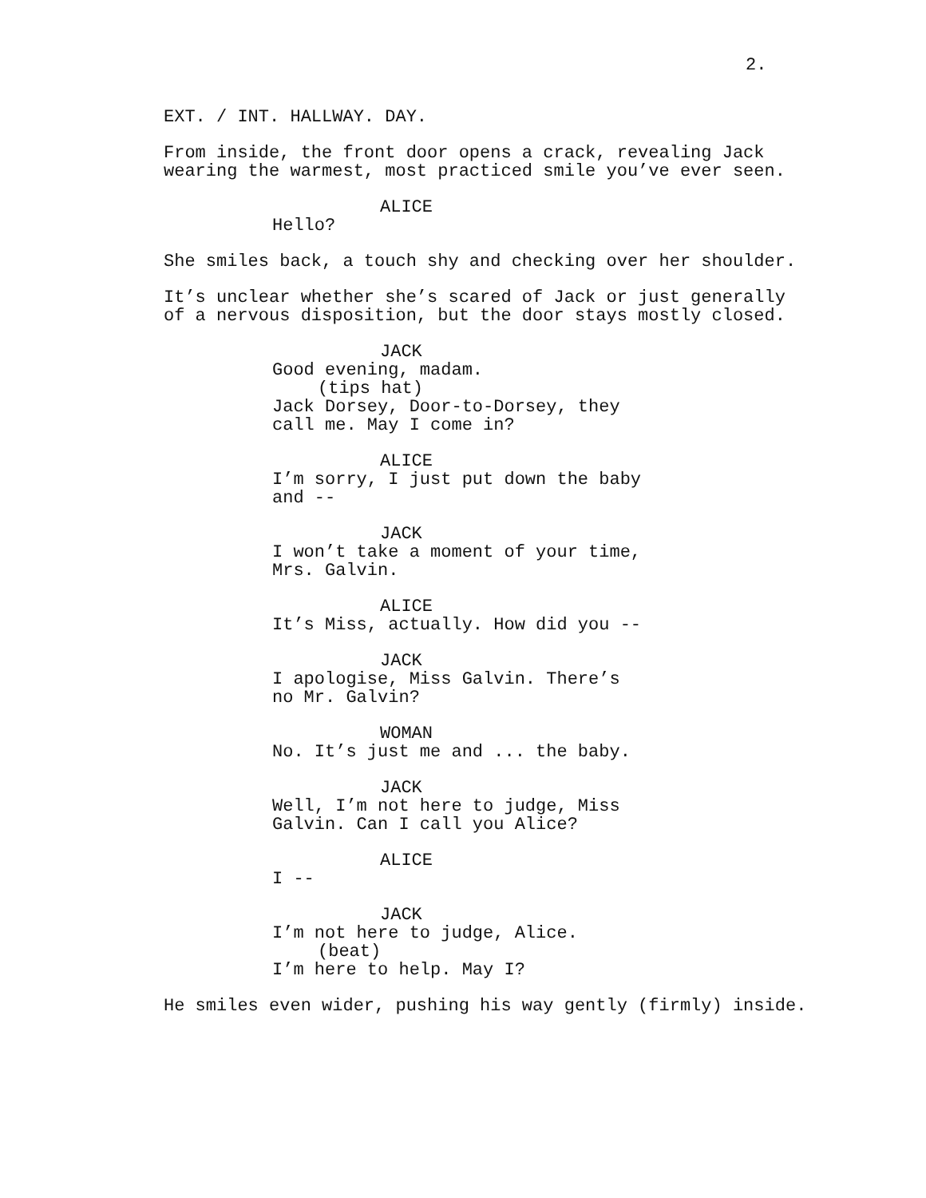2.
EXT. / INT. HALLWAY. DAY.
From inside, the front door opens a crack, revealing Jack wearing the warmest, most practiced smile you’ve ever seen.
ALICE
Hello?
She smiles back, a touch shy and checking over her shoulder.
It’s unclear whether she’s scared of Jack or just generally of a nervous disposition, but the door stays mostly closed.
JACK
Good evening, madam.
(tips hat)
Jack Dorsey, Door-to-Dorsey, they call me. May I come in?
ALICE
I’m sorry, I just put down the baby and --
JACK
I won’t take a moment of your time, Mrs. Galvin.
ALICE
It’s Miss, actually. How did you --
JACK
I apologise, Miss Galvin. There’s no Mr. Galvin?
WOMAN
No. It’s just me and ... the baby.
JACK
Well, I’m not here to judge, Miss Galvin. Can I call you Alice?
ALICE
I --
JACK
I’m not here to judge, Alice.
(beat)
I’m here to help. May I?
He smiles even wider, pushing his way gently (firmly) inside.